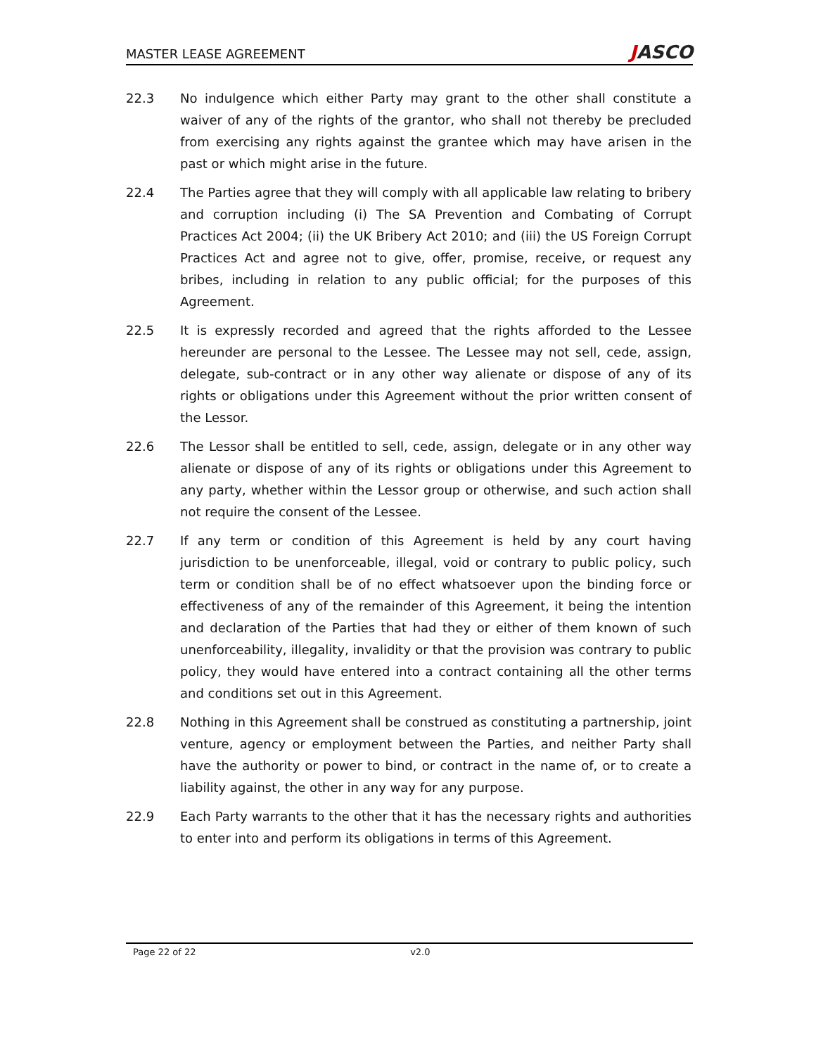MASTER LEASE AGREEMENT
JASCO
22.3 No indulgence which either Party may grant to the other shall constitute a waiver of any of the rights of the grantor, who shall not thereby be precluded from exercising any rights against the grantee which may have arisen in the past or which might arise in the future.
22.4 The Parties agree that they will comply with all applicable law relating to bribery and corruption including (i) The SA Prevention and Combating of Corrupt Practices Act 2004; (ii) the UK Bribery Act 2010; and (iii) the US Foreign Corrupt Practices Act and agree not to give, offer, promise, receive, or request any bribes, including in relation to any public official; for the purposes of this Agreement.
22.5 It is expressly recorded and agreed that the rights afforded to the Lessee hereunder are personal to the Lessee. The Lessee may not sell, cede, assign, delegate, sub-contract or in any other way alienate or dispose of any of its rights or obligations under this Agreement without the prior written consent of the Lessor.
22.6 The Lessor shall be entitled to sell, cede, assign, delegate or in any other way alienate or dispose of any of its rights or obligations under this Agreement to any party, whether within the Lessor group or otherwise, and such action shall not require the consent of the Lessee.
22.7 If any term or condition of this Agreement is held by any court having jurisdiction to be unenforceable, illegal, void or contrary to public policy, such term or condition shall be of no effect whatsoever upon the binding force or effectiveness of any of the remainder of this Agreement, it being the intention and declaration of the Parties that had they or either of them known of such unenforceability, illegality, invalidity or that the provision was contrary to public policy, they would have entered into a contract containing all the other terms and conditions set out in this Agreement.
22.8 Nothing in this Agreement shall be construed as constituting a partnership, joint venture, agency or employment between the Parties, and neither Party shall have the authority or power to bind, or contract in the name of, or to create a liability against, the other in any way for any purpose.
22.9 Each Party warrants to the other that it has the necessary rights and authorities to enter into and perform its obligations in terms of this Agreement.
Page 22 of 22 v2.0